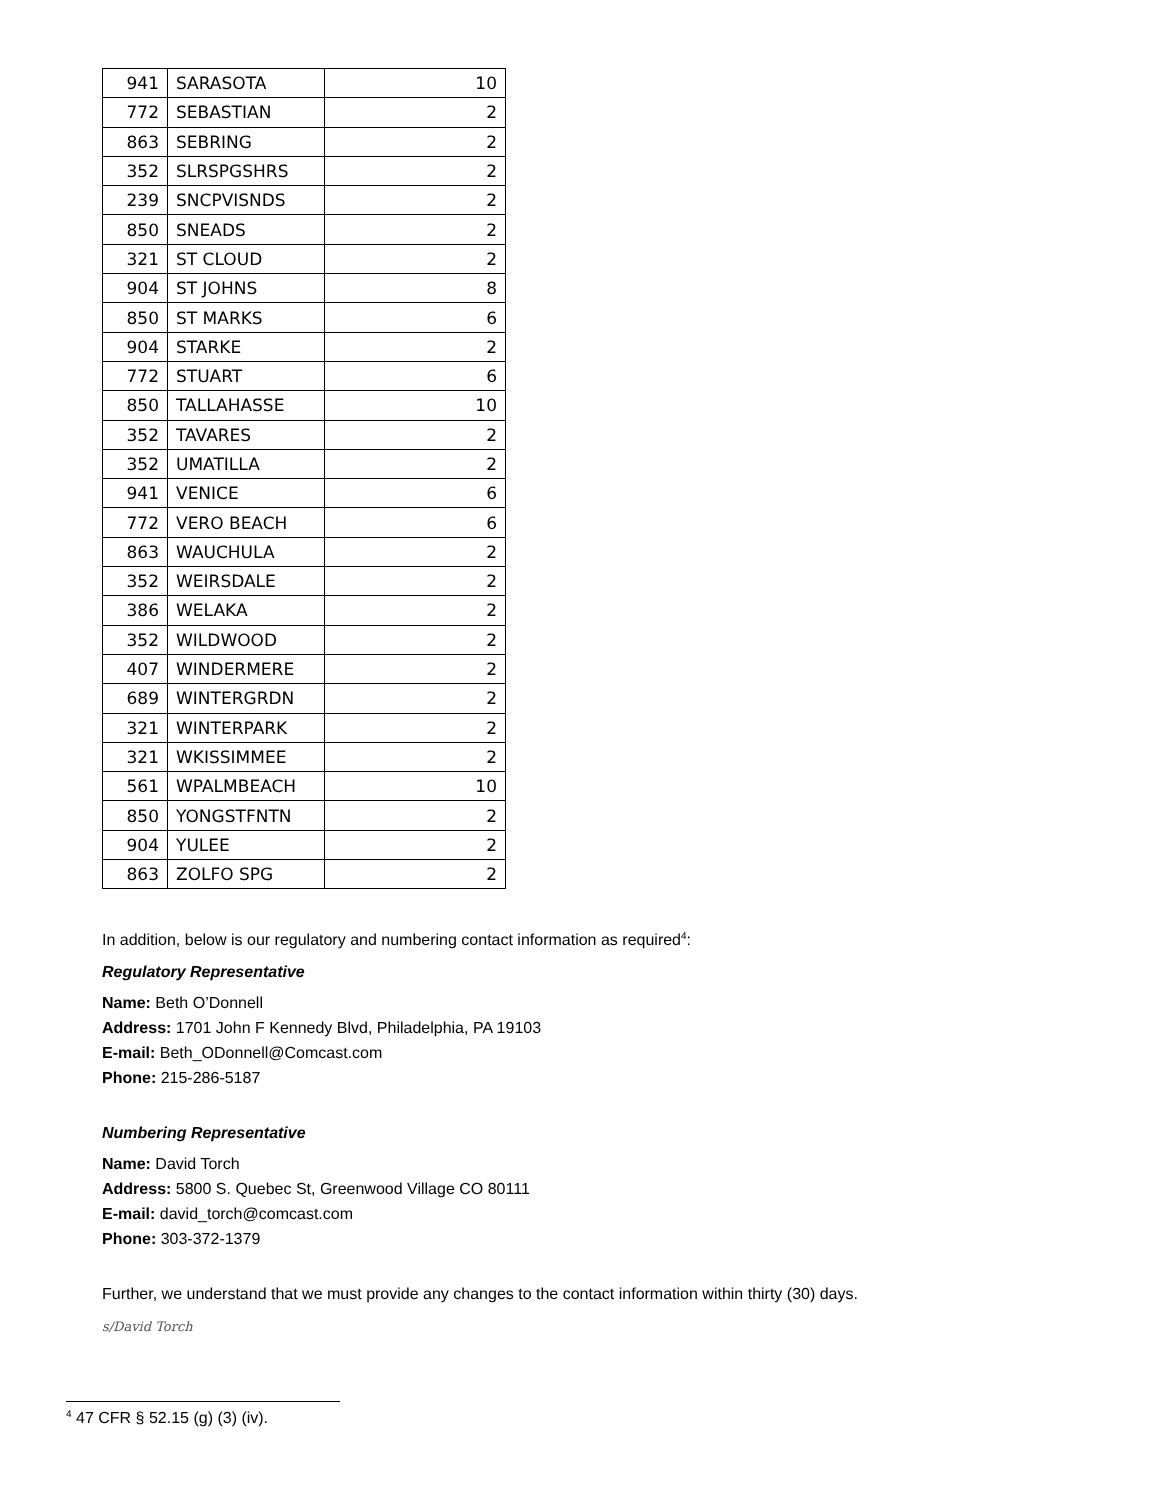| 941 | SARASOTA | 10 |
| 772 | SEBASTIAN | 2 |
| 863 | SEBRING | 2 |
| 352 | SLRSPGSHRS | 2 |
| 239 | SNCPVISNDS | 2 |
| 850 | SNEADS | 2 |
| 321 | ST CLOUD | 2 |
| 904 | ST JOHNS | 8 |
| 850 | ST MARKS | 6 |
| 904 | STARKE | 2 |
| 772 | STUART | 6 |
| 850 | TALLAHASSE | 10 |
| 352 | TAVARES | 2 |
| 352 | UMATILLA | 2 |
| 941 | VENICE | 6 |
| 772 | VERO BEACH | 6 |
| 863 | WAUCHULA | 2 |
| 352 | WEIRSDALE | 2 |
| 386 | WELAKA | 2 |
| 352 | WILDWOOD | 2 |
| 407 | WINDERMERE | 2 |
| 689 | WINTERGRDN | 2 |
| 321 | WINTERPARK | 2 |
| 321 | WKISSIMMEE | 2 |
| 561 | WPALMBEACH | 10 |
| 850 | YONGSTFNTN | 2 |
| 904 | YULEE | 2 |
| 863 | ZOLFO SPG | 2 |
In addition, below is our regulatory and numbering contact information as required<sup>4</sup>:
Regulatory Representative
Name: Beth O’Donnell
Address: 1701 John F Kennedy Blvd, Philadelphia, PA 19103
E-mail: Beth_ODonnell@Comcast.com
Phone: 215-286-5187
Numbering Representative
Name: David Torch
Address: 5800 S. Quebec St, Greenwood Village CO 80111
E-mail: david_torch@comcast.com
Phone: 303-372-1379
Further, we understand that we must provide any changes to the contact information within thirty (30) days.
s/David Torch
<sup>4</sup> 47 CFR § 52.15 (g) (3) (iv).